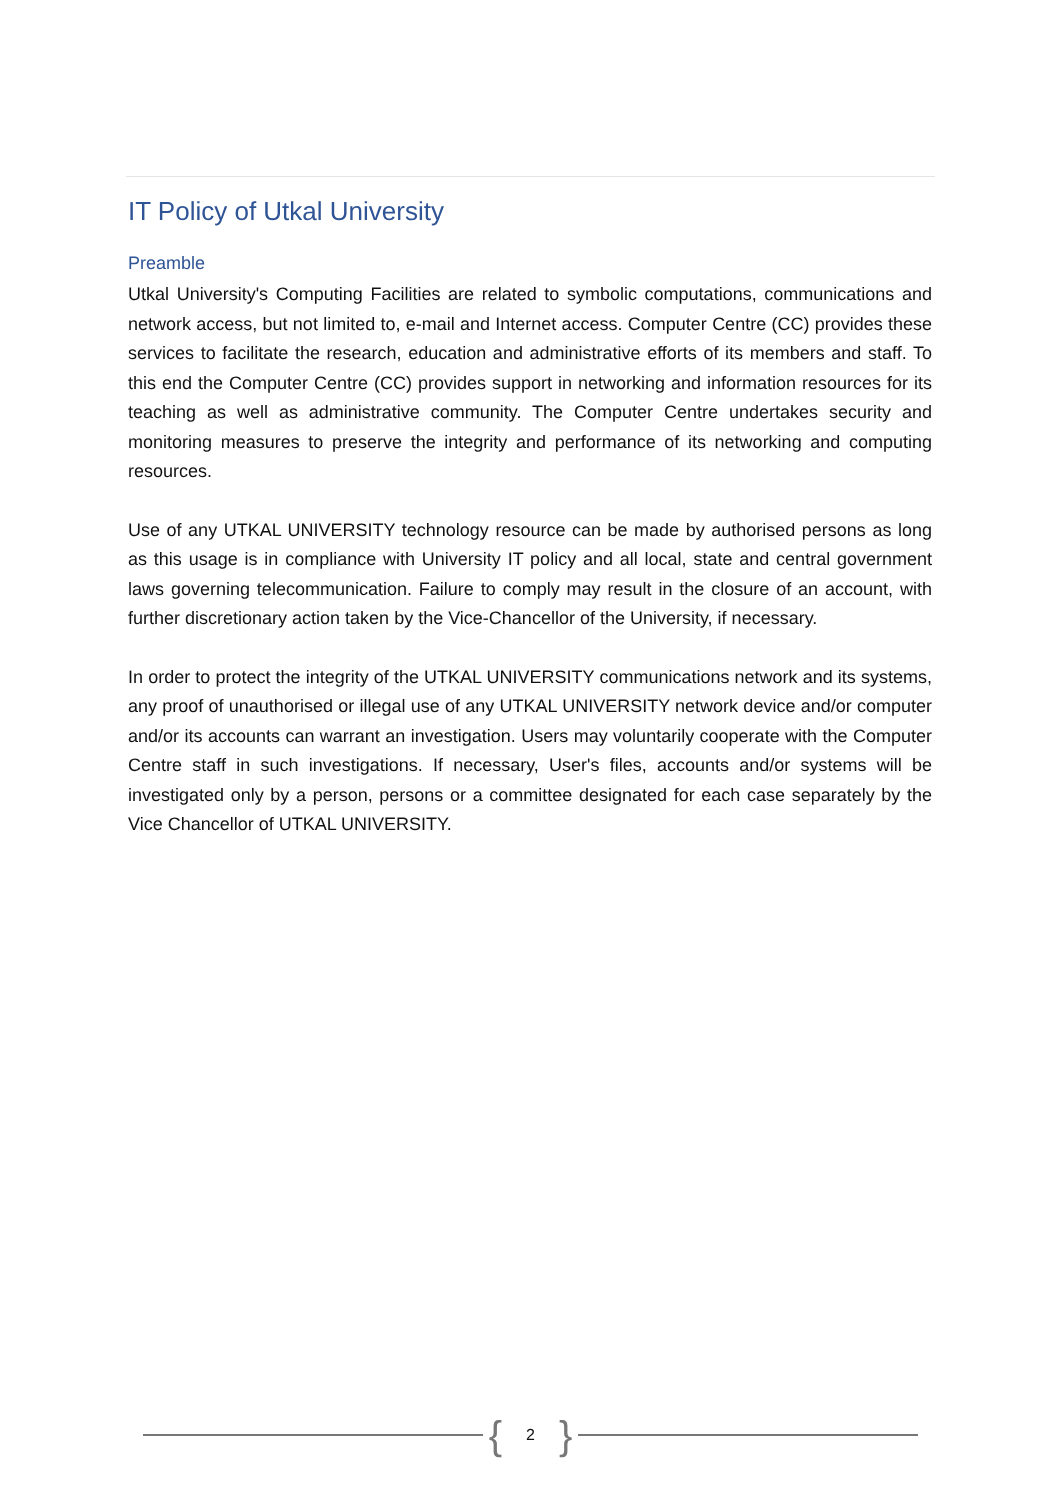IT Policy of Utkal University
Preamble
Utkal University's Computing Facilities are related to symbolic computations, communications and network access, but not limited to, e-mail and Internet access. Computer Centre (CC) provides these services to facilitate the research, education and administrative efforts of its members and staff. To this end the Computer Centre (CC) provides support in networking and information resources for its teaching as well as administrative community. The Computer Centre undertakes security and monitoring measures to preserve the integrity and performance of its networking and computing resources.
Use of any UTKAL UNIVERSITY technology resource can be made by authorised persons as long as this usage is in compliance with University IT policy and all local, state and central government laws governing telecommunication. Failure to comply may result in the closure of an account, with further discretionary action taken by the Vice-Chancellor of the University, if necessary.
In order to protect the integrity of the UTKAL UNIVERSITY communications network and its systems, any proof of unauthorised or illegal use of any UTKAL UNIVERSITY network device and/or computer and/or its accounts can warrant an investigation. Users may voluntarily cooperate with the Computer Centre staff in such investigations. If necessary, User's files, accounts and/or systems will be investigated only by a person, persons or a committee designated for each case separately by the Vice Chancellor of UTKAL UNIVERSITY.
{ 2 }